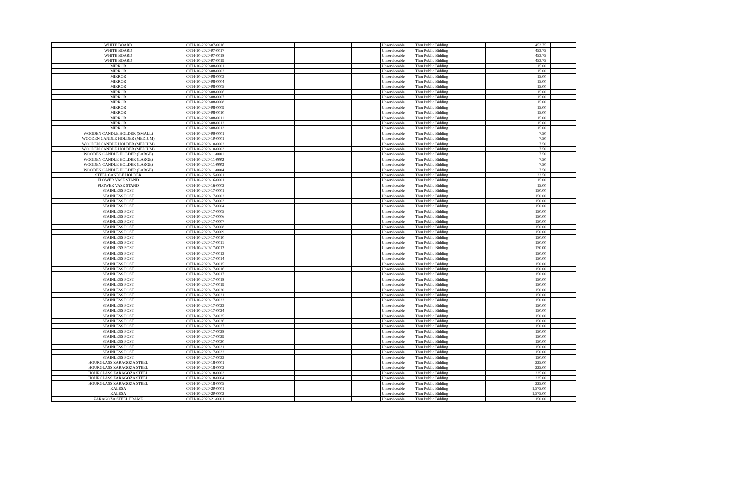| WHITE BOARD | OTH-10-2020-07-0016 | | | | | Unserviceable | Thru Public Bidding | | | 453.75 | |
| WHITE BOARD | OTH-10-2020-07-0017 | | | | | Unserviceable | Thru Public Bidding | | | 453.75 | |
| WHITE BOARD | OTH-10-2020-07-0018 | | | | | Unserviceable | Thru Public Bidding | | | 453.75 | |
| WHITE BOARD | OTH-10-2020-07-0019 | | | | | Unserviceable | Thru Public Bidding | | | 453.75 | |
| MIRROR | OTH-10-2020-08-0001 | | | | | Unserviceable | Thru Public Bidding | | | 15.00 | |
| MIRROR | OTH-10-2020-08-0002 | | | | | Unserviceable | Thru Public Bidding | | | 15.00 | |
| MIRROR | OTH-10-2020-08-0003 | | | | | Unserviceable | Thru Public Bidding | | | 15.00 | |
| MIRROR | OTH-10-2020-08-0004 | | | | | Unserviceable | Thru Public Bidding | | | 15.00 | |
| MIRROR | OTH-10-2020-08-0005 | | | | | Unserviceable | Thru Public Bidding | | | 15.00 | |
| MIRROR | OTH-10-2020-08-0006 | | | | | Unserviceable | Thru Public Bidding | | | 15.00 | |
| MIRROR | OTH-10-2020-08-0007 | | | | | Unserviceable | Thru Public Bidding | | | 15.00 | |
| MIRROR | OTH-10-2020-08-0008 | | | | | Unserviceable | Thru Public Bidding | | | 15.00 | |
| MIRROR | OTH-10-2020-08-0009 | | | | | Unserviceable | Thru Public Bidding | | | 15.00 | |
| MIRROR | OTH-10-2020-08-0010 | | | | | Unserviceable | Thru Public Bidding | | | 15.00 | |
| MIRROR | OTH-10-2020-08-0011 | | | | | Unserviceable | Thru Public Bidding | | | 15.00 | |
| MIRROR | OTH-10-2020-08-0012 | | | | | Unserviceable | Thru Public Bidding | | | 15.00 | |
| MIRROR | OTH-10-2020-08-0013 | | | | | Unserviceable | Thru Public Bidding | | | 15.00 | |
| WOODEN CANDLE HOLDER (SMALL) | OTH-10-2020-09-0001 | | | | | Unserviceable | Thru Public Bidding | | | 7.50 | |
| WOODEN CANDLE HOLDER (MEDIUM) | OTH-10-2020-10-0001 | | | | | Unserviceable | Thru Public Bidding | | | 7.50 | |
| WOODEN CANDLE HOLDER (MEDIUM) | OTH-10-2020-10-0002 | | | | | Unserviceable | Thru Public Bidding | | | 7.50 | |
| WOODEN CANDLE HOLDER (MEDIUM) | OTH-10-2020-10-0003 | | | | | Unserviceable | Thru Public Bidding | | | 7.50 | |
| WOODEN CANDLE HOLDER (LARGE) | OTH-10-2020-11-0001 | | | | | Unserviceable | Thru Public Bidding | | | 7.50 | |
| WOODEN CANDLE HOLDER (LARGE) | OTH-10-2020-11-0002 | | | | | Unserviceable | Thru Public Bidding | | | 7.50 | |
| WOODEN CANDLE HOLDER (LARGE) | OTH-10-2020-11-0003 | | | | | Unserviceable | Thru Public Bidding | | | 7.50 | |
| WOODEN CANDLE HOLDER (LARGE) | OTH-10-2020-11-0004 | | | | | Unserviceable | Thru Public Bidding | | | 7.50 | |
| STEEL CANDLE HOLDER | OTH-10-2020-15-0001 | | | | | Unserviceable | Thru Public Bidding | | | 22.50 | |
| FLOWER VASE STAND | OTH-10-2020-16-0001 | | | | | Unserviceable | Thru Public Bidding | | | 15.00 | |
| FLOWER VASE STAND | OTH-10-2020-16-0002 | | | | | Unserviceable | Thru Public Bidding | | | 15.00 | |
| STAINLESS POST | OTH-10-2020-17-0001 | | | | | Unserviceable | Thru Public Bidding | | | 150.00 | |
| STAINLESS POST | OTH-10-2020-17-0002 | | | | | Unserviceable | Thru Public Bidding | | | 150.00 | |
| STAINLESS POST | OTH-10-2020-17-0003 | | | | | Unserviceable | Thru Public Bidding | | | 150.00 | |
| STAINLESS POST | OTH-10-2020-17-0004 | | | | | Unserviceable | Thru Public Bidding | | | 150.00 | |
| STAINLESS POST | OTH-10-2020-17-0005 | | | | | Unserviceable | Thru Public Bidding | | | 150.00 | |
| STAINLESS POST | OTH-10-2020-17-0006 | | | | | Unserviceable | Thru Public Bidding | | | 150.00 | |
| STAINLESS POST | OTH-10-2020-17-0007 | | | | | Unserviceable | Thru Public Bidding | | | 150.00 | |
| STAINLESS POST | OTH-10-2020-17-0008 | | | | | Unserviceable | Thru Public Bidding | | | 150.00 | |
| STAINLESS POST | OTH-10-2020-17-0009 | | | | | Unserviceable | Thru Public Bidding | | | 150.00 | |
| STAINLESS POST | OTH-10-2020-17-0010 | | | | | Unserviceable | Thru Public Bidding | | | 150.00 | |
| STAINLESS POST | OTH-10-2020-17-0011 | | | | | Unserviceable | Thru Public Bidding | | | 150.00 | |
| STAINLESS POST | OTH-10-2020-17-0012 | | | | | Unserviceable | Thru Public Bidding | | | 150.00 | |
| STAINLESS POST | OTH-10-2020-17-0013 | | | | | Unserviceable | Thru Public Bidding | | | 150.00 | |
| STAINLESS POST | OTH-10-2020-17-0014 | | | | | Unserviceable | Thru Public Bidding | | | 150.00 | |
| STAINLESS POST | OTH-10-2020-17-0015 | | | | | Unserviceable | Thru Public Bidding | | | 150.00 | |
| STAINLESS POST | OTH-10-2020-17-0016 | | | | | Unserviceable | Thru Public Bidding | | | 150.00 | |
| STAINLESS POST | OTH-10-2020-17-0017 | | | | | Unserviceable | Thru Public Bidding | | | 150.00 | |
| STAINLESS POST | OTH-10-2020-17-0018 | | | | | Unserviceable | Thru Public Bidding | | | 150.00 | |
| STAINLESS POST | OTH-10-2020-17-0019 | | | | | Unserviceable | Thru Public Bidding | | | 150.00 | |
| STAINLESS POST | OTH-10-2020-17-0020 | | | | | Unserviceable | Thru Public Bidding | | | 150.00 | |
| STAINLESS POST | OTH-10-2020-17-0021 | | | | | Unserviceable | Thru Public Bidding | | | 150.00 | |
| STAINLESS POST | OTH-10-2020-17-0022 | | | | | Unserviceable | Thru Public Bidding | | | 150.00 | |
| STAINLESS POST | OTH-10-2020-17-0023 | | | | | Unserviceable | Thru Public Bidding | | | 150.00 | |
| STAINLESS POST | OTH-10-2020-17-0024 | | | | | Unserviceable | Thru Public Bidding | | | 150.00 | |
| STAINLESS POST | OTH-10-2020-17-0025 | | | | | Unserviceable | Thru Public Bidding | | | 150.00 | |
| STAINLESS POST | OTH-10-2020-17-0026 | | | | | Unserviceable | Thru Public Bidding | | | 150.00 | |
| STAINLESS POST | OTH-10-2020-17-0027 | | | | | Unserviceable | Thru Public Bidding | | | 150.00 | |
| STAINLESS POST | OTH-10-2020-17-0028 | | | | | Unserviceable | Thru Public Bidding | | | 150.00 | |
| STAINLESS POST | OTH-10-2020-17-0029 | | | | | Unserviceable | Thru Public Bidding | | | 150.00 | |
| STAINLESS POST | OTH-10-2020-17-0030 | | | | | Unserviceable | Thru Public Bidding | | | 150.00 | |
| STAINLESS POST | OTH-10-2020-17-0031 | | | | | Unserviceable | Thru Public Bidding | | | 150.00 | |
| STAINLESS POST | OTH-10-2020-17-0032 | | | | | Unserviceable | Thru Public Bidding | | | 150.00 | |
| STAINLESS POST | OTH-10-2020-17-0033 | | | | | Unserviceable | Thru Public Bidding | | | 150.00 | |
| HOURGLASS ZARAGOZA STEEL | OTH-10-2020-18-0001 | | | | | Unserviceable | Thru Public Bidding | | | 225.00 | |
| HOURGLASS ZARAGOZA STEEL | OTH-10-2020-18-0002 | | | | | Unserviceable | Thru Public Bidding | | | 225.00 | |
| HOURGLASS ZARAGOZA STEEL | OTH-10-2020-18-0003 | | | | | Unserviceable | Thru Public Bidding | | | 225.00 | |
| HOURGLASS ZARAGOZA STEEL | OTH-10-2020-18-0004 | | | | | Unserviceable | Thru Public Bidding | | | 225.00 | |
| HOURGLASS ZARAGOZA STEEL | OTH-10-2020-18-0005 | | | | | Unserviceable | Thru Public Bidding | | | 225.00 | |
| KALESA | OTH-10-2020-20-0001 | | | | | Unserviceable | Thru Public Bidding | | | 1,575.00 | |
| KALESA | OTH-10-2020-20-0002 | | | | | Unserviceable | Thru Public Bidding | | | 1,575.00 | |
| ZARAGOZA STEEL FRAME | OTH-10-2020-21-0001 | | | | | Unserviceable | Thru Public Bidding | | | 150.00 | |